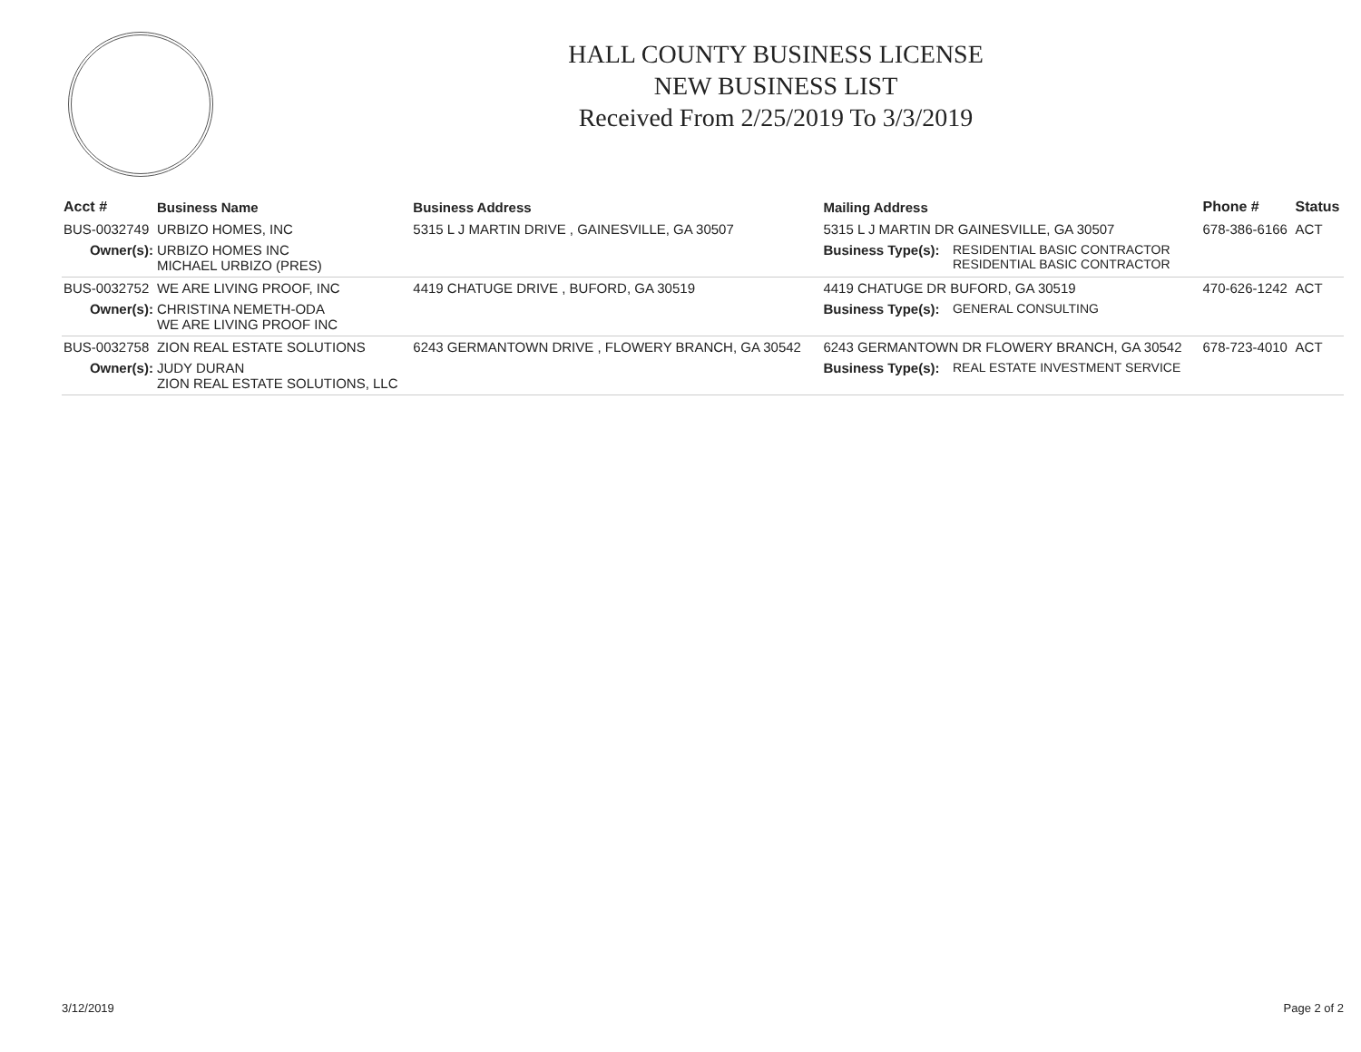HALL COUNTY BUSINESS LICENSE
NEW BUSINESS LIST
Received From 2/25/2019 To 3/3/2019
| Acct # | Business Name | Business Address | Mailing Address | | Phone # | Status |
| --- | --- | --- | --- | --- | --- | --- |
| BUS-0032749 | URBIZO HOMES, INC | 5315 L J MARTIN DRIVE , GAINESVILLE, GA 30507 | 5315 L J MARTIN DR GAINESVILLE, GA 30507 | | 678-386-6166 | ACT |
| Owner(s): | URBIZO HOMES INC MICHAEL URBIZO (PRES) | | Business Type(s): | RESIDENTIAL BASIC CONTRACTOR RESIDENTIAL BASIC CONTRACTOR | | |
| BUS-0032752 | WE ARE LIVING PROOF, INC | 4419 CHATUGE DRIVE , BUFORD, GA 30519 | 4419 CHATUGE DR BUFORD, GA 30519 | | 470-626-1242 | ACT |
| Owner(s): | CHRISTINA NEMETH-ODA WE ARE LIVING PROOF INC | | Business Type(s): | GENERAL CONSULTING | | |
| BUS-0032758 | ZION REAL ESTATE SOLUTIONS | 6243 GERMANTOWN DRIVE , FLOWERY BRANCH, GA 30542 | 6243 GERMANTOWN DR FLOWERY BRANCH, GA 30542 | | 678-723-4010 | ACT |
| Owner(s): | JUDY DURAN ZION REAL ESTATE SOLUTIONS, LLC | | Business Type(s): | REAL ESTATE INVESTMENT SERVICE | | |
3/12/2019 Page 2 of 2